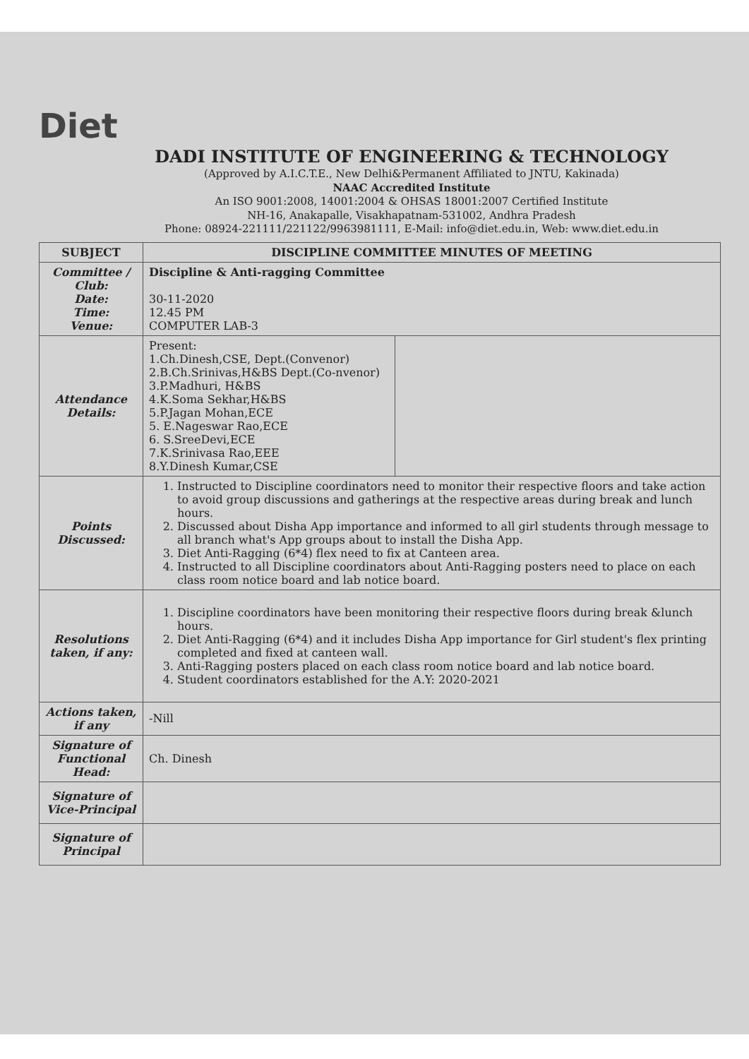Diet
DADI INSTITUTE OF ENGINEERING & TECHNOLOGY
(Approved by A.I.C.T.E., New Delhi&Permanent Affiliated to JNTU, Kakinada)
NAAC Accredited Institute
An ISO 9001:2008, 14001:2004 & OHSAS 18001:2007 Certified Institute
NH-16, Anakapalle, Visakhapatnam-531002, Andhra Pradesh
Phone: 08924-221111/221122/9963981111, E-Mail: info@diet.edu.in, Web: www.diet.edu.in
| SUBJECT | DISCIPLINE COMMITTEE MINUTES OF MEETING | |
| Committee / Club: Date: Time: Venue: | Discipline & Anti-ragging Committee 30-11-2020 12.45 PM COMPUTER LAB-3 | |
| Attendance Details: | Present: 1.Ch.Dinesh,CSE, Dept.(Convenor) 2.B.Ch.Srinivas,H&BS Dept.(Co-nvenor) 3.P.Madhuri, H&BS 4.K.Soma Sekhar,H&BS 5.P.Jagan Mohan,ECE 5. E.Nageswar Rao,ECE 6. S.SreeDevi,ECE 7.K.Srinivasa Rao,EEE 8.Y.Dinesh Kumar,CSE | |
| Points Discussed: | 1. Instructed to Discipline coordinators need to monitor their respective floors and take action to avoid group discussions and gatherings at the respective areas during break and lunch hours. 2. Discussed about Disha App importance and informed to all girl students through message to all branch what's App groups about to install the Disha App. 3. Diet Anti-Ragging (6*4) flex need to fix at Canteen area. 4. Instructed to all Discipline coordinators about Anti-Ragging posters need to place on each class room notice board and lab notice board. | |
| Resolutions taken, if any: | 1. Discipline coordinators have been monitoring their respective floors during break &lunch hours. 2. Diet Anti-Ragging (6*4) and it includes Disha App importance for Girl student's flex printing completed and fixed at canteen wall. 3. Anti-Ragging posters placed on each class room notice board and lab notice board. 4. Student coordinators established for the A.Y: 2020-2021 | |
| Actions taken, if any | -Nill | |
| Signature of Functional Head: | Ch. Dinesh | |
| Signature of Vice-Principal | | |
| Signature of Principal | | |